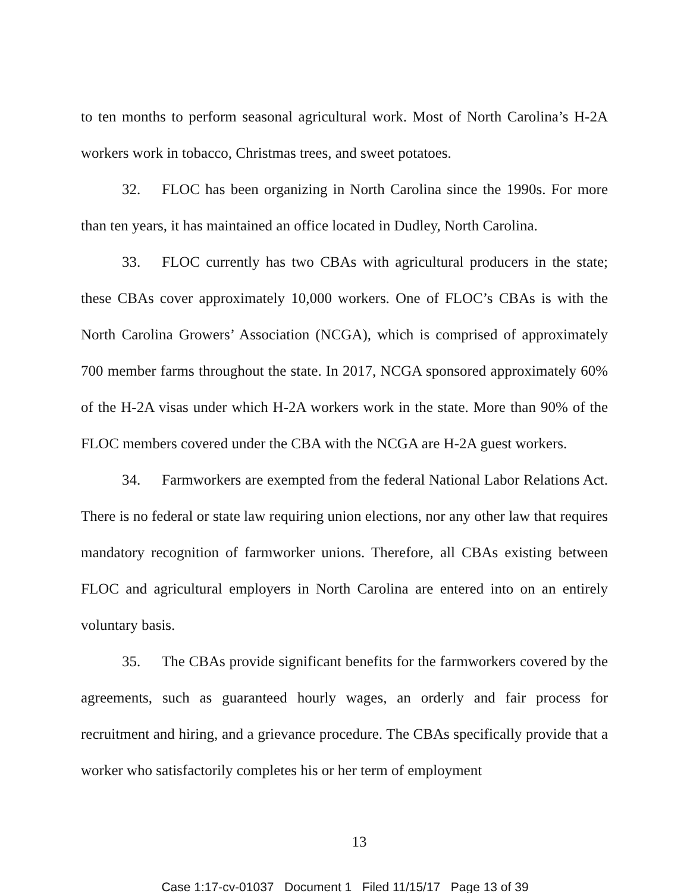to ten months to perform seasonal agricultural work. Most of North Carolina’s H-2A workers work in tobacco, Christmas trees, and sweet potatoes.
32. FLOC has been organizing in North Carolina since the 1990s. For more than ten years, it has maintained an office located in Dudley, North Carolina.
33. FLOC currently has two CBAs with agricultural producers in the state; these CBAs cover approximately 10,000 workers. One of FLOC’s CBAs is with the North Carolina Growers’ Association (NCGA), which is comprised of approximately 700 member farms throughout the state. In 2017, NCGA sponsored approximately 60% of the H-2A visas under which H-2A workers work in the state. More than 90% of the FLOC members covered under the CBA with the NCGA are H-2A guest workers.
34. Farmworkers are exempted from the federal National Labor Relations Act. There is no federal or state law requiring union elections, nor any other law that requires mandatory recognition of farmworker unions. Therefore, all CBAs existing between FLOC and agricultural employers in North Carolina are entered into on an entirely voluntary basis.
35. The CBAs provide significant benefits for the farmworkers covered by the agreements, such as guaranteed hourly wages, an orderly and fair process for recruitment and hiring, and a grievance procedure. The CBAs specifically provide that a worker who satisfactorily completes his or her term of employment
13
Case 1:17-cv-01037 Document 1 Filed 11/15/17 Page 13 of 39